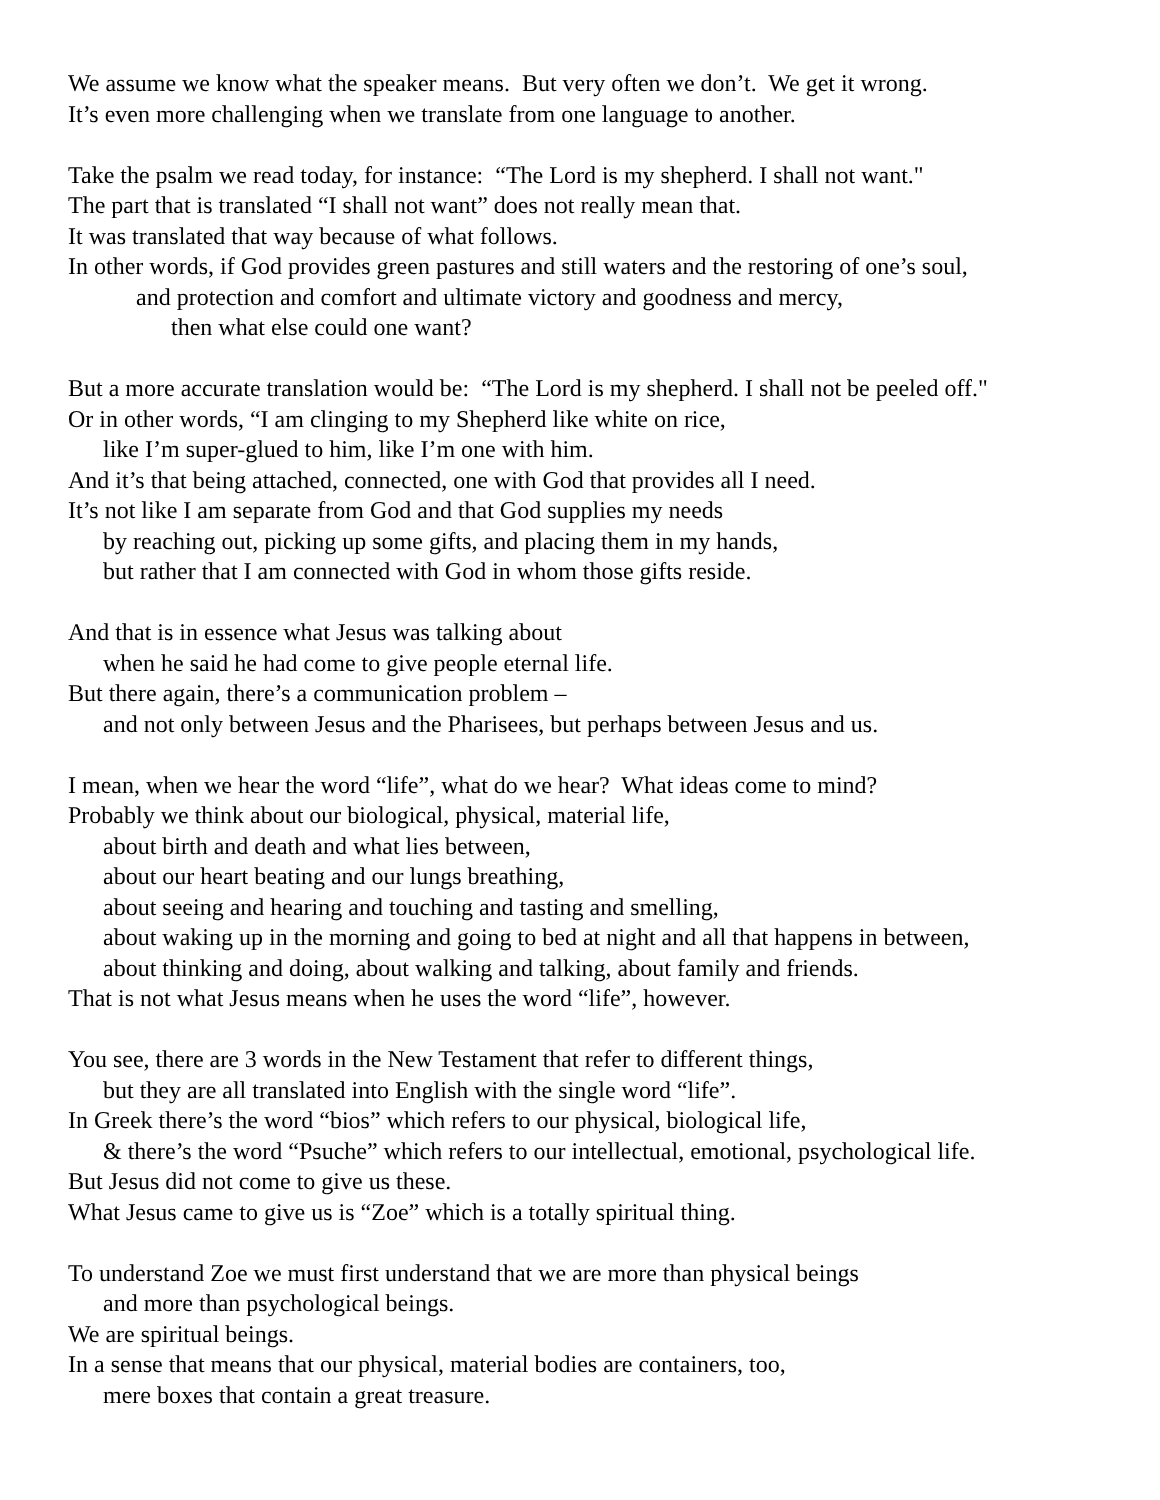We assume we know what the speaker means. But very often we don’t. We get it wrong.
It’s even more challenging when we translate from one language to another.
Take the psalm we read today, for instance: “The Lord is my shepherd. I shall not want."
The part that is translated “I shall not want” does not really mean that.
It was translated that way because of what follows.
In other words, if God provides green pastures and still waters and the restoring of one’s soul,
and protection and comfort and ultimate victory and goodness and mercy,
then what else could one want?
But a more accurate translation would be: “The Lord is my shepherd. I shall not be peeled off."
Or in other words, “I am clinging to my Shepherd like white on rice,
like I’m super-glued to him, like I’m one with him.
And it’s that being attached, connected, one with God that provides all I need.
It’s not like I am separate from God and that God supplies my needs
by reaching out, picking up some gifts, and placing them in my hands,
but rather that I am connected with God in whom those gifts reside.
And that is in essence what Jesus was talking about
when he said he had come to give people eternal life.
But there again, there’s a communication problem –
and not only between Jesus and the Pharisees, but perhaps between Jesus and us.
I mean, when we hear the word “life”, what do we hear? What ideas come to mind?
Probably we think about our biological, physical, material life,
about birth and death and what lies between,
about our heart beating and our lungs breathing,
about seeing and hearing and touching and tasting and smelling,
about waking up in the morning and going to bed at night and all that happens in between,
about thinking and doing, about walking and talking, about family and friends.
That is not what Jesus means when he uses the word “life”, however.
You see, there are 3 words in the New Testament that refer to different things,
but they are all translated into English with the single word “life”.
In Greek there’s the word “bios” which refers to our physical, biological life,
& there’s the word “Psuche” which refers to our intellectual, emotional, psychological life.
But Jesus did not come to give us these.
What Jesus came to give us is “Zoe” which is a totally spiritual thing.
To understand Zoe we must first understand that we are more than physical beings
and more than psychological beings.
We are spiritual beings.
In a sense that means that our physical, material bodies are containers, too,
mere boxes that contain a great treasure.